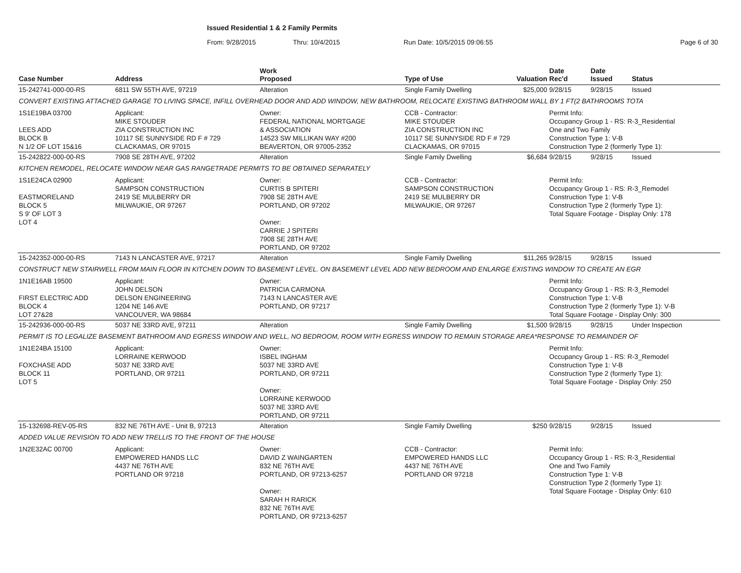Issued Residential 1 & 2 Family Permits
From: 9/28/2015 Thru: 10/4/2015 Run Date: 10/5/2015 09:06:55 Page 6 of 30
| Case Number | Address | Work Proposed | Type of Use | Valuation | Date Rec'd | Date Issued | Status |
| --- | --- | --- | --- | --- | --- | --- | --- |
| 15-242741-000-00-RS | 6811 SW 55TH AVE, 97219 | Alteration | Single Family Dwelling | $25,000 | 9/28/15 | 9/28/15 | Issued |
| CONVERT EXISTING ATTACHED GARAGE TO LIVING SPACE, INFILL OVERHEAD DOOR AND ADD WINDOW, NEW BATHROOM, RELOCATE EXISTING BATHROOM WALL BY 1 FT(2 BATHROOMS TOTA | | | | | | | |
| 1S1E19BA 03700 LEES ADD BLOCK B N 1/2 OF LOT 15&16 | Applicant: MIKE STOUDER ZIA CONSTRUCTION INC 10117 SE SUNNYSIDE RD F # 729 CLACKAMAS, OR 97015 | Owner: FEDERAL NATIONAL MORTGAGE & ASSOCIATION 14523 SW MILLIKAN WAY #200 BEAVERTON, OR 97005-2352 | CCB - Contractor: MIKE STOUDER ZIA CONSTRUCTION INC 10117 SE SUNNYSIDE RD F # 729 CLACKAMAS, OR 97015 | | Permit Info: Occupancy Group 1 - RS: R-3_Residential One and Two Family Construction Type 1: V-B Construction Type 2 (formerly Type 1): | | |
| 15-242822-000-00-RS | 7908 SE 28TH AVE, 97202 | Alteration | Single Family Dwelling | $6,684 | 9/28/15 | 9/28/15 | Issued |
| KITCHEN REMODEL, RELOCATE WINDOW NEAR GAS RANGETRADE PERMITS TO BE OBTAINED SEPARATELY | | | | | | | |
| 1S1E24CA 02900 EASTMORELAND BLOCK 5 S 9' OF LOT 3 LOT 4 | Applicant: SAMPSON CONSTRUCTION 2419 SE MULBERRY DR MILWAUKIE, OR 97267 | Owner: CURTIS B SPITERI 7908 SE 28TH AVE PORTLAND, OR 97202 Owner: CARRIE J SPITERI 7908 SE 28TH AVE PORTLAND, OR 97202 | CCB - Contractor: SAMPSON CONSTRUCTION 2419 SE MULBERRY DR MILWAUKIE, OR 97267 | | Permit Info: Occupancy Group 1 - RS: R-3_Remodel Construction Type 1: V-B Construction Type 2 (formerly Type 1): Total Square Footage - Display Only: 178 | | |
| 15-242352-000-00-RS | 7143 N LANCASTER AVE, 97217 | Alteration | Single Family Dwelling | $11,265 | 9/28/15 | 9/28/15 | Issued |
| CONSTRUCT NEW STAIRWELL FROM MAIN FLOOR IN KITCHEN DOWN TO BASEMENT LEVEL. ON BASEMENT LEVEL ADD NEW BEDROOM AND ENLARGE EXISTING WINDOW TO CREATE AN EGR | | | | | | | |
| 1N1E16AB 19500 FIRST ELECTRIC ADD BLOCK 4 LOT 27&28 | Applicant: JOHN DELSON DELSON ENGINEERING 1204 NE 146 AVE VANCOUVER, WA 98684 | Owner: PATRICIA CARMONA 7143 N LANCASTER AVE PORTLAND, OR 97217 | | | Permit Info: Occupancy Group 1 - RS: R-3_Remodel Construction Type 1: V-B Construction Type 2 (formerly Type 1): V-B Total Square Footage - Display Only: 300 | | |
| 15-242936-000-00-RS | 5037 NE 33RD AVE, 97211 | Alteration | Single Family Dwelling | $1,500 | 9/28/15 | 9/28/15 | Under Inspection |
| PERMIT IS TO LEGALIZE BASEMENT BATHROOM AND EGRESS WINDOW AND WELL, NO BEDROOM, ROOM WITH EGRESS WINDOW TO REMAIN STORAGE AREA*RESPONSE TO REMAINDER OF | | | | | | | |
| 1N1E24BA 15100 FOXCHASE ADD BLOCK 11 LOT 5 | Applicant: LORRAINE KERWOOD 5037 NE 33RD AVE PORTLAND, OR 97211 | Owner: ISBEL INGHAM 5037 NE 33RD AVE PORTLAND, OR 97211 Owner: LORRAINE KERWOOD 5037 NE 33RD AVE PORTLAND, OR 97211 | | | Permit Info: Occupancy Group 1 - RS: R-3_Remodel Construction Type 1: V-B Construction Type 2 (formerly Type 1): Total Square Footage - Display Only: 250 | | |
| 15-132698-REV-05-RS | 832 NE 76TH AVE - Unit B, 97213 | Alteration | Single Family Dwelling | $250 | 9/28/15 | 9/28/15 | Issued |
| ADDED VALUE REVISION TO ADD NEW TRELLIS TO THE FRONT OF THE HOUSE | | | | | | | |
| 1N2E32AC 00700 | Applicant: EMPOWERED HANDS LLC 4437 NE 76TH AVE PORTLAND OR 97218 | Owner: DAVID Z WAINGARTEN 832 NE 76TH AVE PORTLAND, OR 97213-6257 Owner: SARAH H RARICK 832 NE 76TH AVE PORTLAND, OR 97213-6257 | CCB - Contractor: EMPOWERED HANDS LLC 4437 NE 76TH AVE PORTLAND OR 97218 | | Permit Info: Occupancy Group 1 - RS: R-3_Residential One and Two Family Construction Type 1: V-B Construction Type 2 (formerly Type 1): Total Square Footage - Display Only: 610 | | |